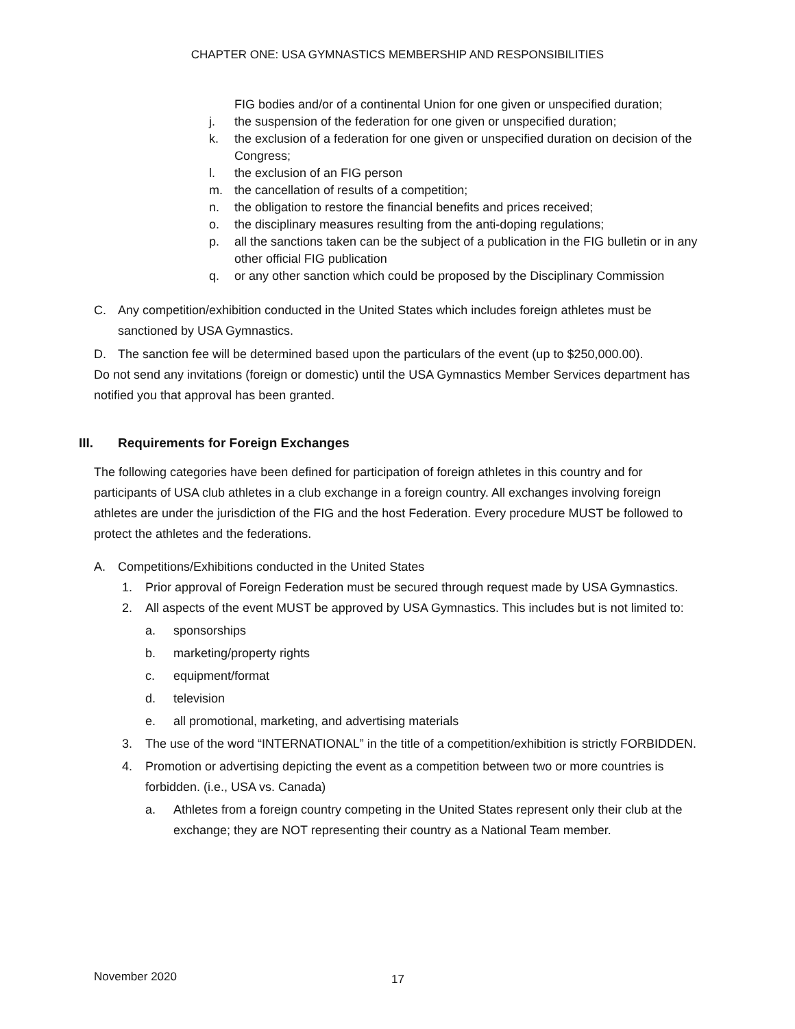CHAPTER ONE: USA GYMNASTICS MEMBERSHIP AND RESPONSIBILITIES
FIG bodies and/or of a continental Union for one given or unspecified duration;
j. the suspension of the federation for one given or unspecified duration;
k. the exclusion of a federation for one given or unspecified duration on decision of the Congress;
l. the exclusion of an FIG person
m. the cancellation of results of a competition;
n. the obligation to restore the financial benefits and prices received;
o. the disciplinary measures resulting from the anti-doping regulations;
p. all the sanctions taken can be the subject of a publication in the FIG bulletin or in any other official FIG publication
q. or any other sanction which could be proposed by the Disciplinary Commission
C. Any competition/exhibition conducted in the United States which includes foreign athletes must be sanctioned by USA Gymnastics.
D. The sanction fee will be determined based upon the particulars of the event (up to $250,000.00).
Do not send any invitations (foreign or domestic) until the USA Gymnastics Member Services department has notified you that approval has been granted.
III. Requirements for Foreign Exchanges
The following categories have been defined for participation of foreign athletes in this country and for participants of USA club athletes in a club exchange in a foreign country. All exchanges involving foreign athletes are under the jurisdiction of the FIG and the host Federation. Every procedure MUST be followed to protect the athletes and the federations.
A. Competitions/Exhibitions conducted in the United States
1. Prior approval of Foreign Federation must be secured through request made by USA Gymnastics.
2. All aspects of the event MUST be approved by USA Gymnastics. This includes but is not limited to:
a. sponsorships
b. marketing/property rights
c. equipment/format
d. television
e. all promotional, marketing, and advertising materials
3. The use of the word “INTERNATIONAL” in the title of a competition/exhibition is strictly FORBIDDEN.
4. Promotion or advertising depicting the event as a competition between two or more countries is forbidden. (i.e., USA vs. Canada)
a. Athletes from a foreign country competing in the United States represent only their club at the exchange; they are NOT representing their country as a National Team member.
November 2020 17